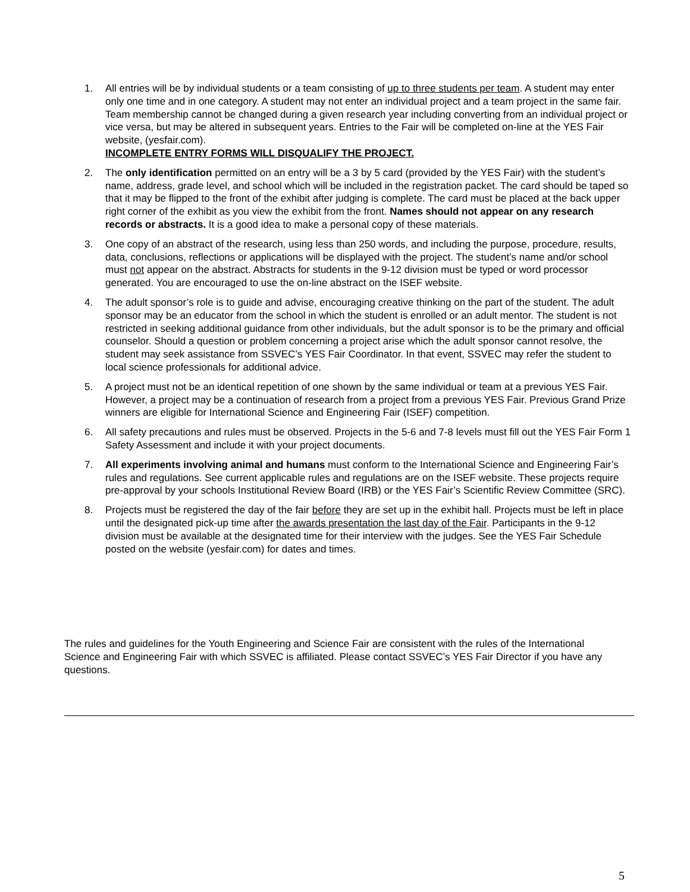1. All entries will be by individual students or a team consisting of up to three students per team. A student may enter only one time and in one category. A student may not enter an individual project and a team project in the same fair. Team membership cannot be changed during a given research year including converting from an individual project or vice versa, but may be altered in subsequent years. Entries to the Fair will be completed on-line at the YES Fair website, (yesfair.com).
INCOMPLETE ENTRY FORMS WILL DISQUALIFY THE PROJECT.
2. The only identification permitted on an entry will be a 3 by 5 card (provided by the YES Fair) with the student’s name, address, grade level, and school which will be included in the registration packet. The card should be taped so that it may be flipped to the front of the exhibit after judging is complete. The card must be placed at the back upper right corner of the exhibit as you view the exhibit from the front. Names should not appear on any research records or abstracts. It is a good idea to make a personal copy of these materials.
3. One copy of an abstract of the research, using less than 250 words, and including the purpose, procedure, results, data, conclusions, reflections or applications will be displayed with the project. The student’s name and/or school must not appear on the abstract. Abstracts for students in the 9-12 division must be typed or word processor generated. You are encouraged to use the on-line abstract on the ISEF website.
4. The adult sponsor’s role is to guide and advise, encouraging creative thinking on the part of the student. The adult sponsor may be an educator from the school in which the student is enrolled or an adult mentor. The student is not restricted in seeking additional guidance from other individuals, but the adult sponsor is to be the primary and official counselor. Should a question or problem concerning a project arise which the adult sponsor cannot resolve, the student may seek assistance from SSVEC’s YES Fair Coordinator. In that event, SSVEC may refer the student to local science professionals for additional advice.
5. A project must not be an identical repetition of one shown by the same individual or team at a previous YES Fair. However, a project may be a continuation of research from a project from a previous YES Fair. Previous Grand Prize winners are eligible for International Science and Engineering Fair (ISEF) competition.
6. All safety precautions and rules must be observed. Projects in the 5-6 and 7-8 levels must fill out the YES Fair Form 1 Safety Assessment and include it with your project documents.
7. All experiments involving animal and humans must conform to the International Science and Engineering Fair’s rules and regulations. See current applicable rules and regulations are on the ISEF website. These projects require pre-approval by your schools Institutional Review Board (IRB) or the YES Fair’s Scientific Review Committee (SRC).
8. Projects must be registered the day of the fair before they are set up in the exhibit hall. Projects must be left in place until the designated pick-up time after the awards presentation the last day of the Fair. Participants in the 9-12 division must be available at the designated time for their interview with the judges. See the YES Fair Schedule posted on the website (yesfair.com) for dates and times.
The rules and guidelines for the Youth Engineering and Science Fair are consistent with the rules of the International Science and Engineering Fair with which SSVEC is affiliated. Please contact SSVEC’s YES Fair Director if you have any questions.
5